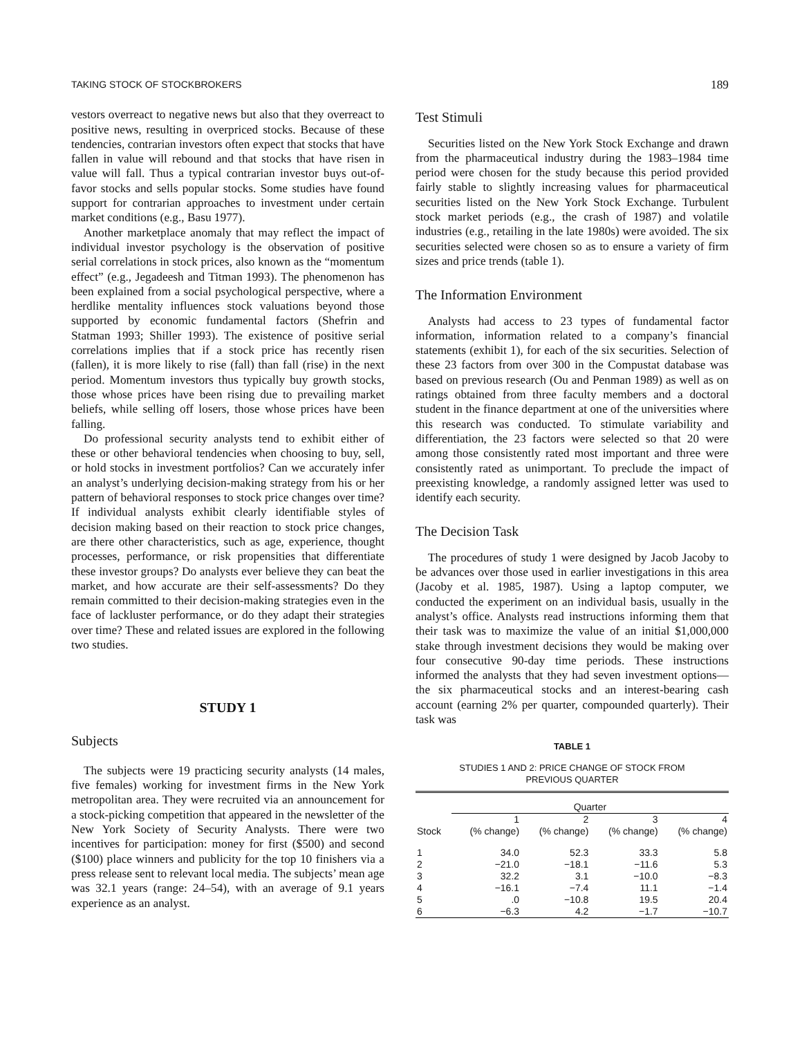TAKING STOCK OF STOCKBROKERS 189
vestors overreact to negative news but also that they overreact to positive news, resulting in overpriced stocks. Because of these tendencies, contrarian investors often expect that stocks that have fallen in value will rebound and that stocks that have risen in value will fall. Thus a typical contrarian investor buys out-of-favor stocks and sells popular stocks. Some studies have found support for contrarian approaches to investment under certain market conditions (e.g., Basu 1977).
Another marketplace anomaly that may reflect the impact of individual investor psychology is the observation of positive serial correlations in stock prices, also known as the “momentum effect” (e.g., Jegadeesh and Titman 1993). The phenomenon has been explained from a social psychological perspective, where a herdlike mentality influences stock valuations beyond those supported by economic fundamental factors (Shefrin and Statman 1993; Shiller 1993). The existence of positive serial correlations implies that if a stock price has recently risen (fallen), it is more likely to rise (fall) than fall (rise) in the next period. Momentum investors thus typically buy growth stocks, those whose prices have been rising due to prevailing market beliefs, while selling off losers, those whose prices have been falling.
Do professional security analysts tend to exhibit either of these or other behavioral tendencies when choosing to buy, sell, or hold stocks in investment portfolios? Can we accurately infer an analyst’s underlying decision-making strategy from his or her pattern of behavioral responses to stock price changes over time? If individual analysts exhibit clearly identifiable styles of decision making based on their reaction to stock price changes, are there other characteristics, such as age, experience, thought processes, performance, or risk propensities that differentiate these investor groups? Do analysts ever believe they can beat the market, and how accurate are their self-assessments? Do they remain committed to their decision-making strategies even in the face of lackluster performance, or do they adapt their strategies over time? These and related issues are explored in the following two studies.
STUDY 1
Subjects
The subjects were 19 practicing security analysts (14 males, five females) working for investment firms in the New York metropolitan area. They were recruited via an announcement for a stock-picking competition that appeared in the newsletter of the New York Society of Security Analysts. There were two incentives for participation: money for first ($500) and second ($100) place winners and publicity for the top 10 finishers via a press release sent to relevant local media. The subjects’ mean age was 32.1 years (range: 24–54), with an average of 9.1 years experience as an analyst.
Test Stimuli
Securities listed on the New York Stock Exchange and drawn from the pharmaceutical industry during the 1983–1984 time period were chosen for the study because this period provided fairly stable to slightly increasing values for pharmaceutical securities listed on the New York Stock Exchange. Turbulent stock market periods (e.g., the crash of 1987) and volatile industries (e.g., retailing in the late 1980s) were avoided. The six securities selected were chosen so as to ensure a variety of firm sizes and price trends (table 1).
The Information Environment
Analysts had access to 23 types of fundamental factor information, information related to a company’s financial statements (exhibit 1), for each of the six securities. Selection of these 23 factors from over 300 in the Compustat database was based on previous research (Ou and Penman 1989) as well as on ratings obtained from three faculty members and a doctoral student in the finance department at one of the universities where this research was conducted. To stimulate variability and differentiation, the 23 factors were selected so that 20 were among those consistently rated most important and three were consistently rated as unimportant. To preclude the impact of preexisting knowledge, a randomly assigned letter was used to identify each security.
The Decision Task
The procedures of study 1 were designed by Jacob Jacoby to be advances over those used in earlier investigations in this area (Jacoby et al. 1985, 1987). Using a laptop computer, we conducted the experiment on an individual basis, usually in the analyst’s office. Analysts read instructions informing them that their task was to maximize the value of an initial $1,000,000 stake through investment decisions they would be making over four consecutive 90-day time periods. These instructions informed the analysts that they had seven investment options—the six pharmaceutical stocks and an interest-bearing cash account (earning 2% per quarter, compounded quarterly). Their task was
TABLE 1
STUDIES 1 AND 2: PRICE CHANGE OF STOCK FROM
PREVIOUS QUARTER
| | Quarter | | | |
| --- | --- | --- | --- | --- |
| Stock | 1 (% change) | 2 (% change) | 3 (% change) | 4 (% change) |
| 1 | 34.0 | 52.3 | 33.3 | 5.8 |
| 2 | −21.0 | −18.1 | −11.6 | 5.3 |
| 3 | 32.2 | 3.1 | −10.0 | −8.3 |
| 4 | −16.1 | −7.4 | 11.1 | −1.4 |
| 5 | .0 | −10.8 | 19.5 | 20.4 |
| 6 | −6.3 | 4.2 | −1.7 | −10.7 |